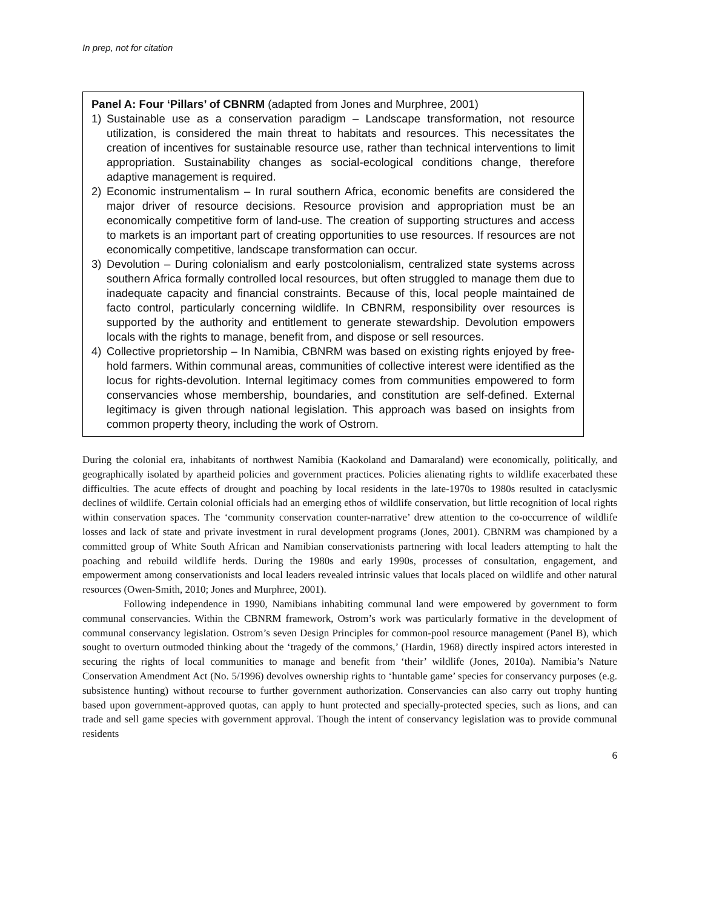In prep, not for citation
Panel A: Four ‘Pillars’ of CBNRM (adapted from Jones and Murphree, 2001)
1) Sustainable use as a conservation paradigm – Landscape transformation, not resource utilization, is considered the main threat to habitats and resources. This necessitates the creation of incentives for sustainable resource use, rather than technical interventions to limit appropriation. Sustainability changes as social-ecological conditions change, therefore adaptive management is required.
2) Economic instrumentalism – In rural southern Africa, economic benefits are considered the major driver of resource decisions. Resource provision and appropriation must be an economically competitive form of land-use. The creation of supporting structures and access to markets is an important part of creating opportunities to use resources. If resources are not economically competitive, landscape transformation can occur.
3) Devolution – During colonialism and early postcolonialism, centralized state systems across southern Africa formally controlled local resources, but often struggled to manage them due to inadequate capacity and financial constraints. Because of this, local people maintained de facto control, particularly concerning wildlife. In CBNRM, responsibility over resources is supported by the authority and entitlement to generate stewardship. Devolution empowers locals with the rights to manage, benefit from, and dispose or sell resources.
4) Collective proprietorship – In Namibia, CBNRM was based on existing rights enjoyed by free-hold farmers. Within communal areas, communities of collective interest were identified as the locus for rights-devolution. Internal legitimacy comes from communities empowered to form conservancies whose membership, boundaries, and constitution are self-defined. External legitimacy is given through national legislation. This approach was based on insights from common property theory, including the work of Ostrom.
During the colonial era, inhabitants of northwest Namibia (Kaokoland and Damaraland) were economically, politically, and geographically isolated by apartheid policies and government practices. Policies alienating rights to wildlife exacerbated these difficulties. The acute effects of drought and poaching by local residents in the late-1970s to 1980s resulted in cataclysmic declines of wildlife. Certain colonial officials had an emerging ethos of wildlife conservation, but little recognition of local rights within conservation spaces. The ‘community conservation counter-narrative’ drew attention to the co-occurrence of wildlife losses and lack of state and private investment in rural development programs (Jones, 2001). CBNRM was championed by a committed group of White South African and Namibian conservationists partnering with local leaders attempting to halt the poaching and rebuild wildlife herds. During the 1980s and early 1990s, processes of consultation, engagement, and empowerment among conservationists and local leaders revealed intrinsic values that locals placed on wildlife and other natural resources (Owen-Smith, 2010; Jones and Murphree, 2001).
Following independence in 1990, Namibians inhabiting communal land were empowered by government to form communal conservancies. Within the CBNRM framework, Ostrom’s work was particularly formative in the development of communal conservancy legislation. Ostrom’s seven Design Principles for common-pool resource management (Panel B), which sought to overturn outmoded thinking about the ‘tragedy of the commons,’ (Hardin, 1968) directly inspired actors interested in securing the rights of local communities to manage and benefit from ‘their’ wildlife (Jones, 2010a). Namibia’s Nature Conservation Amendment Act (No. 5/1996) devolves ownership rights to ‘huntable game’ species for conservancy purposes (e.g. subsistence hunting) without recourse to further government authorization. Conservancies can also carry out trophy hunting based upon government-approved quotas, can apply to hunt protected and specially-protected species, such as lions, and can trade and sell game species with government approval. Though the intent of conservancy legislation was to provide communal residents
6